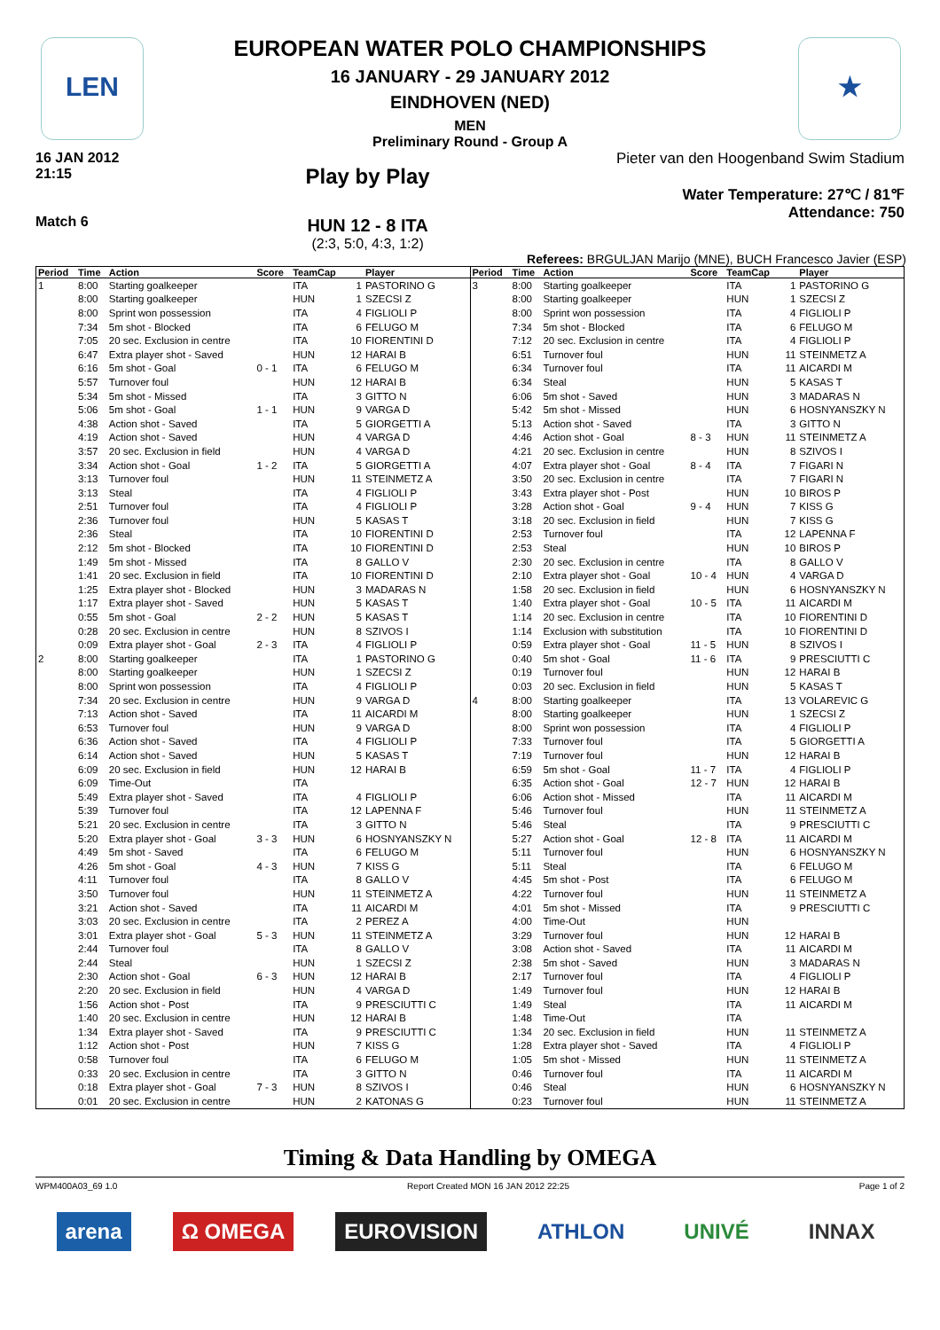LEN ★
EUROPEAN WATER POLO CHAMPIONSHIPS
16 JANUARY - 29 JANUARY 2012
EINDHOVEN (NED)
MEN
Preliminary Round - Group A
16 JAN 2012
21:15
Match 6
Play by Play
HUN 12 - 8 ITA
(2:3, 5:0, 4:3, 1:2)
Pieter van den Hoogenband Swim Stadium
Water Temperature: 27℃ / 81℉
Attendance: 750
Referees: BRGULJAN Marijo (MNE), BUCH Francesco Javier (ESP)
| Period | Time | Action | Score | TeamCap | | Player |
| --- | --- | --- | --- | --- | --- | --- |
| 1 | 8:00 | Starting goalkeeper | | ITA | 1 | PASTORINO G |
| | 8:00 | Starting goalkeeper | | HUN | 1 | SZECSI Z |
| | 8:00 | Sprint won possession | | ITA | 4 | FIGLIOLI P |
| | 7:34 | 5m shot - Blocked | | ITA | 6 | FELUGO M |
| | 7:05 | 20 sec. Exclusion in centre | | ITA | 10 | FIORENTINI D |
| | 6:47 | Extra player shot - Saved | | HUN | 12 | HARAI B |
| | 6:16 | 5m shot - Goal | 0 - 1 | ITA | 6 | FELUGO M |
| | 5:57 | Turnover foul | | HUN | 12 | HARAI B |
| | 5:34 | 5m shot - Missed | | ITA | 3 | GITTO N |
| | 5:06 | 5m shot - Goal | 1 - 1 | HUN | 9 | VARGA D |
| | 4:38 | Action shot - Saved | | ITA | 5 | GIORGETTI A |
| | 4:19 | Action shot - Saved | | HUN | 4 | VARGA D |
| | 3:57 | 20 sec. Exclusion in field | | HUN | 4 | VARGA D |
| | 3:34 | Action shot - Goal | 1 - 2 | ITA | 5 | GIORGETTI A |
| | 3:13 | Turnover foul | | HUN | 11 | STEINMETZ A |
| | 3:13 | Steal | | ITA | 4 | FIGLIOLI P |
| | 2:51 | Turnover foul | | ITA | 4 | FIGLIOLI P |
| | 2:36 | Turnover foul | | HUN | 5 | KASAS T |
| | 2:36 | Steal | | ITA | 10 | FIORENTINI D |
| | 2:12 | 5m shot - Blocked | | ITA | 10 | FIORENTINI D |
| | 1:49 | 5m shot - Missed | | ITA | 8 | GALLO V |
| | 1:41 | 20 sec. Exclusion in field | | ITA | 10 | FIORENTINI D |
| | 1:25 | Extra player shot - Blocked | | HUN | 3 | MADARAS N |
| | 1:17 | Extra player shot - Saved | | HUN | 5 | KASAS T |
| | 0:55 | 5m shot - Goal | 2 - 2 | HUN | 5 | KASAS T |
| | 0:28 | 20 sec. Exclusion in centre | | HUN | 8 | SZIVOS I |
| | 0:09 | Extra player shot - Goal | 2 - 3 | ITA | 4 | FIGLIOLI P |
| 2 | 8:00 | Starting goalkeeper | | ITA | 1 | PASTORINO G |
| | 8:00 | Starting goalkeeper | | HUN | 1 | SZECSI Z |
| | 8:00 | Sprint won possession | | ITA | 4 | FIGLIOLI P |
| | 7:34 | 20 sec. Exclusion in centre | | HUN | 9 | VARGA D |
| | 7:13 | Action shot - Saved | | ITA | 11 | AICARDI M |
| | 6:53 | Turnover foul | | HUN | 9 | VARGA D |
| | 6:36 | Action shot - Saved | | ITA | 4 | FIGLIOLI P |
| | 6:14 | Action shot - Saved | | HUN | 5 | KASAS T |
| | 6:09 | 20 sec. Exclusion in field | | HUN | 12 | HARAI B |
| | 6:09 | Time-Out | | ITA | | |
| | 5:49 | Extra player shot - Saved | | ITA | 4 | FIGLIOLI P |
| | 5:39 | Turnover foul | | ITA | 12 | LAPENNA F |
| | 5:21 | 20 sec. Exclusion in centre | | ITA | 3 | GITTO N |
| | 5:20 | Extra player shot - Goal | 3 - 3 | HUN | 6 | HOSNYANSZKY N |
| | 4:49 | 5m shot - Saved | | ITA | 6 | FELUGO M |
| | 4:26 | 5m shot - Goal | 4 - 3 | HUN | 7 | KISS G |
| | 4:11 | Turnover foul | | ITA | 8 | GALLO V |
| | 3:50 | Turnover foul | | HUN | 11 | STEINMETZ A |
| | 3:21 | Action shot - Saved | | ITA | 11 | AICARDI M |
| | 3:03 | 20 sec. Exclusion in centre | | ITA | 2 | PEREZ A |
| | 3:01 | Extra player shot - Goal | 5 - 3 | HUN | 11 | STEINMETZ A |
| | 2:44 | Turnover foul | | ITA | 8 | GALLO V |
| | 2:44 | Steal | | HUN | 1 | SZECSI Z |
| | 2:30 | Action shot - Goal | 6 - 3 | HUN | 12 | HARAI B |
| | 2:20 | 20 sec. Exclusion in field | | HUN | 4 | VARGA D |
| | 1:56 | Action shot - Post | | ITA | 9 | PRESCIUTTI C |
| | 1:40 | 20 sec. Exclusion in centre | | HUN | 12 | HARAI B |
| | 1:34 | Extra player shot - Saved | | ITA | 9 | PRESCIUTTI C |
| | 1:12 | Action shot - Post | | HUN | 7 | KISS G |
| | 0:58 | Turnover foul | | ITA | 6 | FELUGO M |
| | 0:33 | 20 sec. Exclusion in centre | | ITA | 3 | GITTO N |
| | 0:18 | Extra player shot - Goal | 7 - 3 | HUN | 8 | SZIVOS I |
| | 0:01 | 20 sec. Exclusion in centre | | HUN | 2 | KATONAS G |
| Period | Time | Action | Score | TeamCap | | Player |
| --- | --- | --- | --- | --- | --- | --- |
| 3 | 8:00 | Starting goalkeeper | | ITA | 1 | PASTORINO G |
| | 8:00 | Starting goalkeeper | | HUN | 1 | SZECSI Z |
| | 8:00 | Sprint won possession | | ITA | 4 | FIGLIOLI P |
| | 7:34 | 5m shot - Blocked | | ITA | 6 | FELUGO M |
| | 7:12 | 20 sec. Exclusion in centre | | ITA | 4 | FIGLIOLI P |
| | 6:51 | Turnover foul | | HUN | 11 | STEINMETZ A |
| | 6:34 | Turnover foul | | ITA | 11 | AICARDI M |
| | 6:34 | Steal | | HUN | 5 | KASAS T |
| | 6:06 | 5m shot - Saved | | HUN | 3 | MADARAS N |
| | 5:42 | 5m shot - Missed | | HUN | 6 | HOSNYANSZKY N |
| | 5:13 | Action shot - Saved | | ITA | 3 | GITTO N |
| | 4:46 | Action shot - Goal | 8 - 3 | HUN | 11 | STEINMETZ A |
| | 4:21 | 20 sec. Exclusion in centre | | HUN | 8 | SZIVOS I |
| | 4:07 | Extra player shot - Goal | 8 - 4 | ITA | 7 | FIGARI N |
| | 3:50 | 20 sec. Exclusion in centre | | ITA | 7 | FIGARI N |
| | 3:43 | Extra player shot - Post | | HUN | 10 | BIROS P |
| | 3:28 | Action shot - Goal | 9 - 4 | HUN | 7 | KISS G |
| | 3:18 | 20 sec. Exclusion in field | | HUN | 7 | KISS G |
| | 2:53 | Turnover foul | | ITA | 12 | LAPENNA F |
| | 2:53 | Steal | | HUN | 10 | BIROS P |
| | 2:30 | 20 sec. Exclusion in centre | | ITA | 8 | GALLO V |
| | 2:10 | Extra player shot - Goal | 10 - 4 | HUN | 4 | VARGA D |
| | 1:58 | 20 sec. Exclusion in field | | HUN | 6 | HOSNYANSZKY N |
| | 1:40 | Extra player shot - Goal | 10 - 5 | ITA | 11 | AICARDI M |
| | 1:14 | 20 sec. Exclusion in centre | | ITA | 10 | FIORENTINI D |
| | 1:14 | Exclusion with substitution | | ITA | 10 | FIORENTINI D |
| | 0:59 | Extra player shot - Goal | 11 - 5 | HUN | 8 | SZIVOS I |
| | 0:40 | 5m shot - Goal | 11 - 6 | ITA | 9 | PRESCIUTTI C |
| | 0:19 | Turnover foul | | HUN | 12 | HARAI B |
| | 0:03 | 20 sec. Exclusion in field | | HUN | 5 | KASAS T |
| 4 | 8:00 | Starting goalkeeper | | ITA | 13 | VOLAREVIC G |
| | 8:00 | Starting goalkeeper | | HUN | 1 | SZECSI Z |
| | 8:00 | Sprint won possession | | ITA | 4 | FIGLIOLI P |
| | 7:33 | Turnover foul | | ITA | 5 | GIORGETTI A |
| | 7:19 | Turnover foul | | HUN | 12 | HARAI B |
| | 6:59 | 5m shot - Goal | 11 - 7 | ITA | 4 | FIGLIOLI P |
| | 6:35 | Action shot - Goal | 12 - 7 | HUN | 12 | HARAI B |
| | 6:06 | Action shot - Missed | | ITA | 11 | AICARDI M |
| | 5:46 | Turnover foul | | HUN | 11 | STEINMETZ A |
| | 5:46 | Steal | | ITA | 9 | PRESCIUTTI C |
| | 5:27 | Action shot - Goal | 12 - 8 | ITA | 11 | AICARDI M |
| | 5:11 | Turnover foul | | HUN | 6 | HOSNYANSZKY N |
| | 5:11 | Steal | | ITA | 6 | FELUGO M |
| | 4:45 | 5m shot - Post | | ITA | 6 | FELUGO M |
| | 4:22 | Turnover foul | | HUN | 11 | STEINMETZ A |
| | 4:01 | 5m shot - Missed | | ITA | 9 | PRESCIUTTI C |
| | 4:00 | Time-Out | | HUN | | |
| | 3:29 | Turnover foul | | HUN | 12 | HARAI B |
| | 3:08 | Action shot - Saved | | ITA | 11 | AICARDI M |
| | 2:38 | 5m shot - Saved | | HUN | 3 | MADARAS N |
| | 2:17 | Turnover foul | | ITA | 4 | FIGLIOLI P |
| | 1:49 | Turnover foul | | HUN | 12 | HARAI B |
| | 1:49 | Steal | | ITA | 11 | AICARDI M |
| | 1:48 | Time-Out | | ITA | | |
| | 1:34 | 20 sec. Exclusion in field | | HUN | 11 | STEINMETZ A |
| | 1:28 | Extra player shot - Saved | | ITA | 4 | FIGLIOLI P |
| | 1:05 | 5m shot - Missed | | HUN | 11 | STEINMETZ A |
| | 0:46 | Turnover foul | | ITA | 11 | AICARDI M |
| | 0:46 | Steal | | HUN | 6 | HOSNYANSZKY N |
| | 0:23 | Turnover foul | | HUN | 11 | STEINMETZ A |
Timing & Data Handling by OMEGA
WPM400A03_69 1.0 Report Created MON 16 JAN 2012 22:25 Page 1 of 2
arena Ω OMEGA EUROVISION ATHLON UNIVÉ INNAX